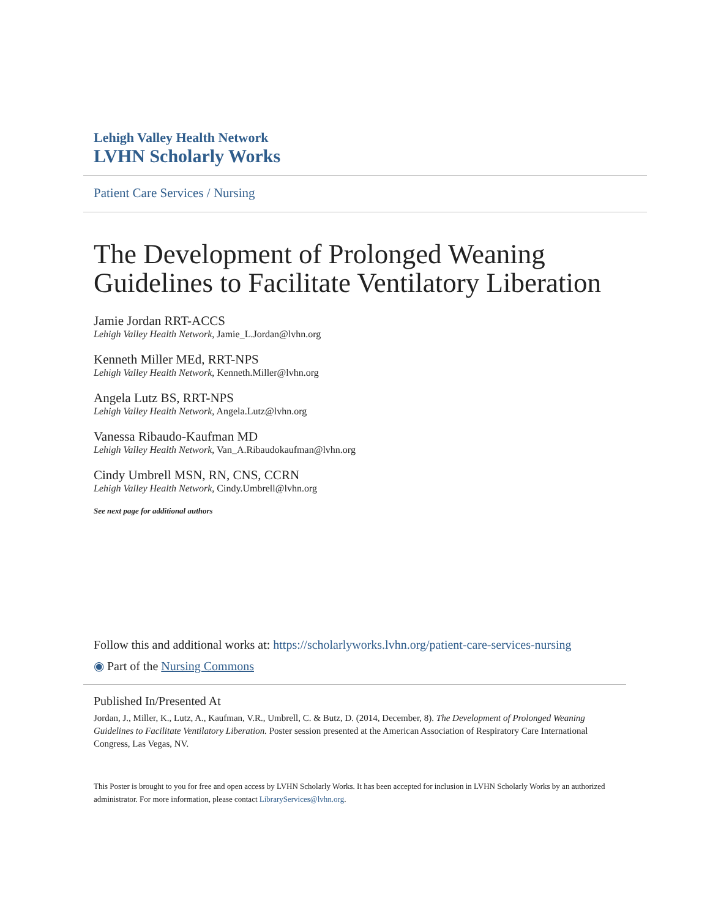Lehigh Valley Health Network
LVHN Scholarly Works
Patient Care Services / Nursing
The Development of Prolonged Weaning Guidelines to Facilitate Ventilatory Liberation
Jamie Jordan RRT-ACCS
Lehigh Valley Health Network, Jamie_L.Jordan@lvhn.org
Kenneth Miller MEd, RRT-NPS
Lehigh Valley Health Network, Kenneth.Miller@lvhn.org
Angela Lutz BS, RRT-NPS
Lehigh Valley Health Network, Angela.Lutz@lvhn.org
Vanessa Ribaudo-Kaufman MD
Lehigh Valley Health Network, Van_A.Ribaudokaufman@lvhn.org
Cindy Umbrell MSN, RN, CNS, CCRN
Lehigh Valley Health Network, Cindy.Umbrell@lvhn.org
See next page for additional authors
Follow this and additional works at: https://scholarlyworks.lvhn.org/patient-care-services-nursing
◉ Part of the Nursing Commons
Published In/Presented At
Jordan, J., Miller, K., Lutz, A., Kaufman, V.R., Umbrell, C. & Butz, D. (2014, December, 8). The Development of Prolonged Weaning Guidelines to Facilitate Ventilatory Liberation. Poster session presented at the American Association of Respiratory Care International Congress, Las Vegas, NV.
This Poster is brought to you for free and open access by LVHN Scholarly Works. It has been accepted for inclusion in LVHN Scholarly Works by an authorized administrator. For more information, please contact LibraryServices@lvhn.org.